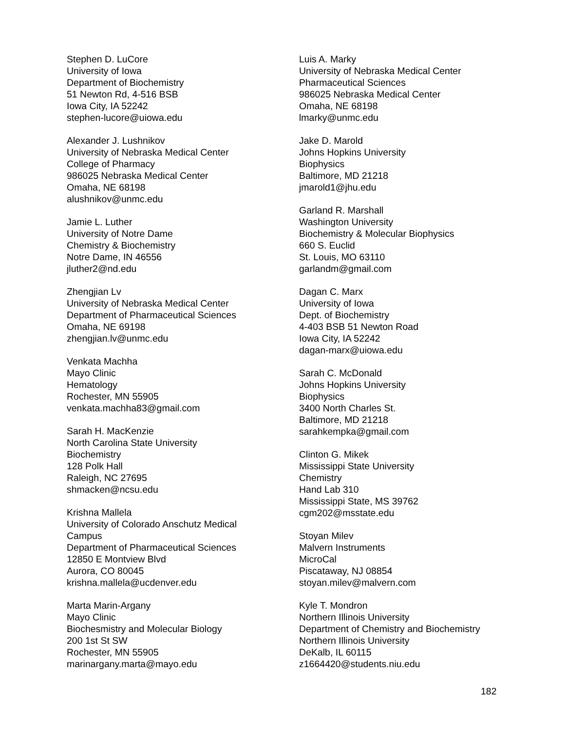Stephen D. LuCore
University of Iowa
Department of Biochemistry
51 Newton Rd, 4-516 BSB
Iowa City, IA 52242
stephen-lucore@uiowa.edu
Alexander J. Lushnikov
University of Nebraska Medical Center
College of Pharmacy
986025 Nebraska Medical Center
Omaha, NE 68198
alushnikov@unmc.edu
Jamie L. Luther
University of Notre Dame
Chemistry & Biochemistry
Notre Dame, IN 46556
jluther2@nd.edu
Zhengjian Lv
University of Nebraska Medical Center
Department of Pharmaceutical Sciences
Omaha, NE 69198
zhengjian.lv@unmc.edu
Venkata Machha
Mayo Clinic
Hematology
Rochester, MN 55905
venkata.machha83@gmail.com
Sarah H. MacKenzie
North Carolina State University
Biochemistry
128 Polk Hall
Raleigh, NC 27695
shmacken@ncsu.edu
Krishna Mallela
University of Colorado Anschutz Medical
Campus
Department of Pharmaceutical Sciences
12850 E Montview Blvd
Aurora, CO 80045
krishna.mallela@ucdenver.edu
Marta Marin-Argany
Mayo Clinic
Biochesmistry and Molecular Biology
200 1st St SW
Rochester, MN 55905
marinargany.marta@mayo.edu
Luis A. Marky
University of Nebraska Medical Center
Pharmaceutical Sciences
986025 Nebraska Medical Center
Omaha, NE 68198
lmarky@unmc.edu
Jake D. Marold
Johns Hopkins University
Biophysics
Baltimore, MD 21218
jmarold1@jhu.edu
Garland R. Marshall
Washington University
Biochemistry & Molecular Biophysics
660 S. Euclid
St. Louis, MO 63110
garlandm@gmail.com
Dagan C. Marx
University of Iowa
Dept. of Biochemistry
4-403 BSB 51 Newton Road
Iowa City, IA 52242
dagan-marx@uiowa.edu
Sarah C. McDonald
Johns Hopkins University
Biophysics
3400 North Charles St.
Baltimore, MD 21218
sarahkempka@gmail.com
Clinton G. Mikek
Mississippi State University
Chemistry
Hand Lab 310
Mississippi State, MS 39762
cgm202@msstate.edu
Stoyan Milev
Malvern Instruments
MicroCal
Piscataway, NJ 08854
stoyan.milev@malvern.com
Kyle T. Mondron
Northern Illinois University
Department of Chemistry and Biochemistry
Northern Illinois University
DeKalb, IL 60115
z1664420@students.niu.edu
182